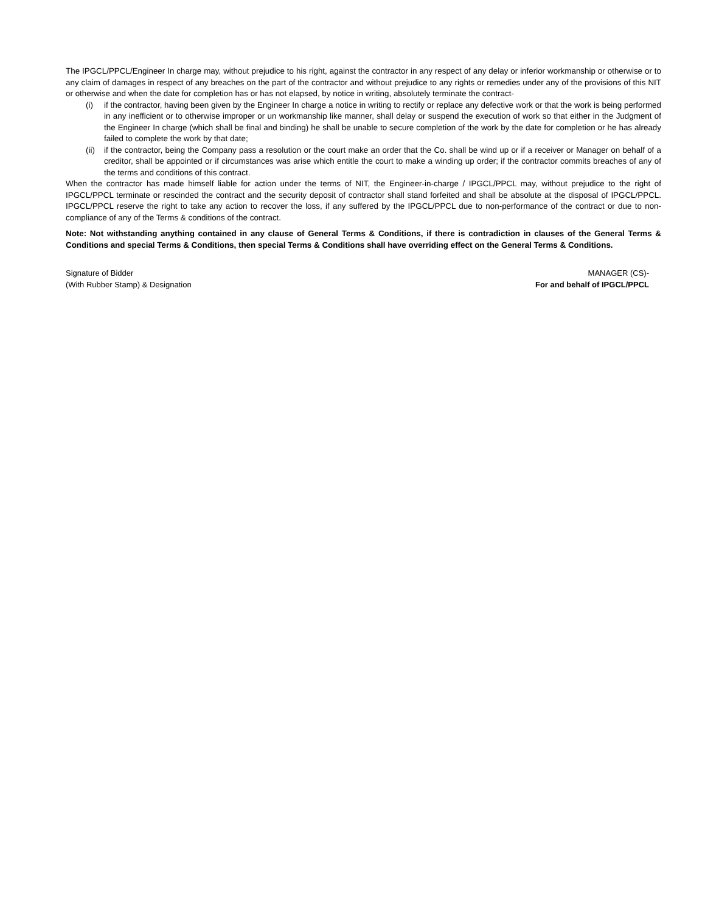The IPGCL/PPCL/Engineer In charge may, without prejudice to his right, against the contractor in any respect of any delay or inferior workmanship or otherwise or to any claim of damages in respect of any breaches on the part of the contractor and without prejudice to any rights or remedies under any of the provisions of this NIT or otherwise and when the date for completion has or has not elapsed, by notice in writing, absolutely terminate the contract-
(i) if the contractor, having been given by the Engineer In charge a notice in writing to rectify or replace any defective work or that the work is being performed in any inefficient or to otherwise improper or un workmanship like manner, shall delay or suspend the execution of work so that either in the Judgment of the Engineer In charge (which shall be final and binding) he shall be unable to secure completion of the work by the date for completion or he has already failed to complete the work by that date;
(ii) if the contractor, being the Company pass a resolution or the court make an order that the Co. shall be wind up or if a receiver or Manager on behalf of a creditor, shall be appointed or if circumstances was arise which entitle the court to make a winding up order; if the contractor commits breaches of any of the terms and conditions of this contract.
When the contractor has made himself liable for action under the terms of NIT, the Engineer-in-charge / IPGCL/PPCL may, without prejudice to the right of IPGCL/PPCL terminate or rescinded the contract and the security deposit of contractor shall stand forfeited and shall be absolute at the disposal of IPGCL/PPCL. IPGCL/PPCL reserve the right to take any action to recover the loss, if any suffered by the IPGCL/PPCL due to non-performance of the contract or due to non-compliance of any of the Terms & conditions of the contract.
Note: Not withstanding anything contained in any clause of General Terms & Conditions, if there is contradiction in clauses of the General Terms & Conditions and special Terms & Conditions, then special Terms & Conditions shall have overriding effect on the General Terms & Conditions.
Signature of Bidder
(With Rubber Stamp) & Designation
MANAGER (CS)-
For and behalf of IPGCL/PPCL